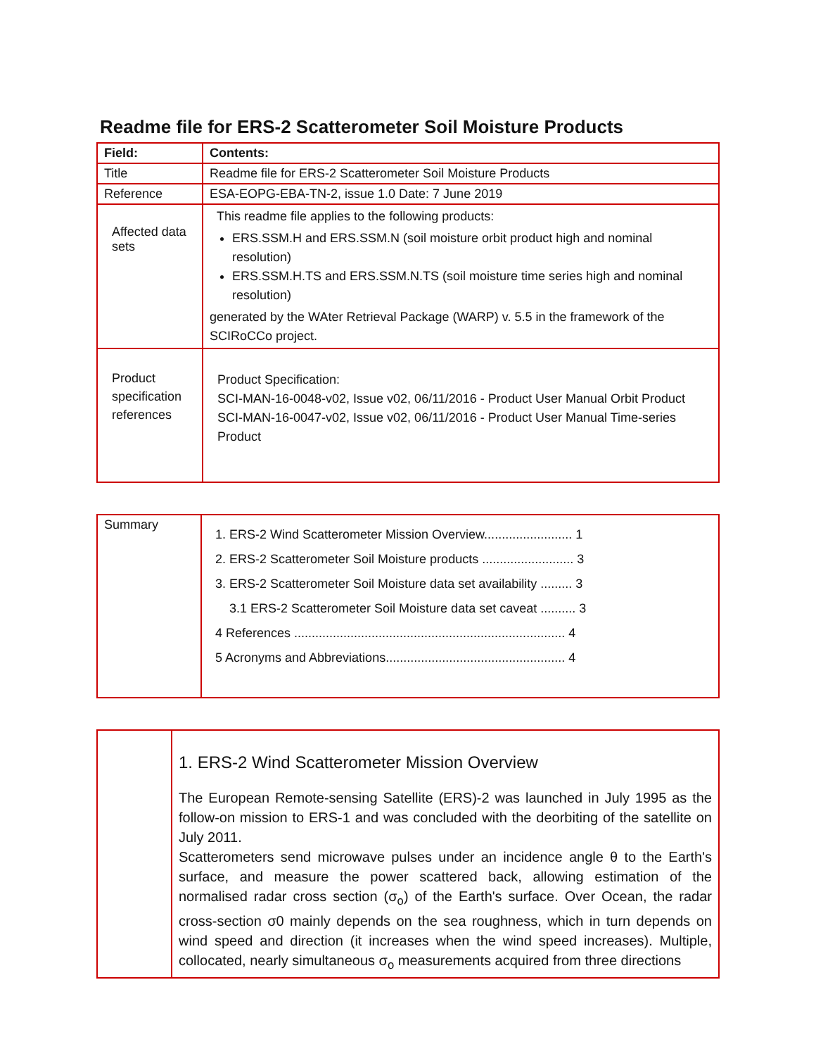Readme file for ERS-2 Scatterometer Soil Moisture Products
| Field: | Contents: |
| --- | --- |
| Title | Readme file for ERS-2 Scatterometer Soil Moisture Products |
| Reference | ESA-EOPG-EBA-TN-2, issue 1.0 Date: 7 June 2019 |
| Affected data sets | This readme file applies to the following products: ERS.SSM.H and ERS.SSM.N (soil moisture orbit product high and nominal resolution) ERS.SSM.H.TS and ERS.SSM.N.TS (soil moisture time series high and nominal resolution) generated by the WAter Retrieval Package (WARP) v. 5.5 in the framework of the SCIRoCCo project. |
| Product specification references | Product Specification: SCI-MAN-16-0048-v02, Issue v02, 06/11/2016 - Product User Manual Orbit Product SCI-MAN-16-0047-v02, Issue v02, 06/11/2016 - Product User Manual Time-series Product |
| Summary | 1. ERS-2 Wind Scatterometer Mission Overview......................... 1 2. ERS-2 Scatterometer Soil Moisture products .......................... 3 3. ERS-2 Scatterometer Soil Moisture data set availability ......... 3 3.1 ERS-2 Scatterometer Soil Moisture data set caveat .......... 3 4 References ............................................................................. 4 5 Acronyms and Abbreviations................................................... 4 |
| | 1. ERS-2 Wind Scatterometer Mission Overview The European Remote-sensing Satellite (ERS)-2 was launched in July 1995 as the follow-on mission to ERS-1 and was concluded with the deorbiting of the satellite on July 2011. Scatterometers send microwave pulses under an incidence angle θ to the Earth's surface, and measure the power scattered back, allowing estimation of the normalised radar cross section (σ<sub>o</sub>) of the Earth's surface. Over Ocean, the radar cross-section σ0 mainly depends on the sea roughness, which in turn depends on wind speed and direction (it increases when the wind speed increases). Multiple, collocated, nearly simultaneous σ<sub>o</sub> measurements acquired from three directions |